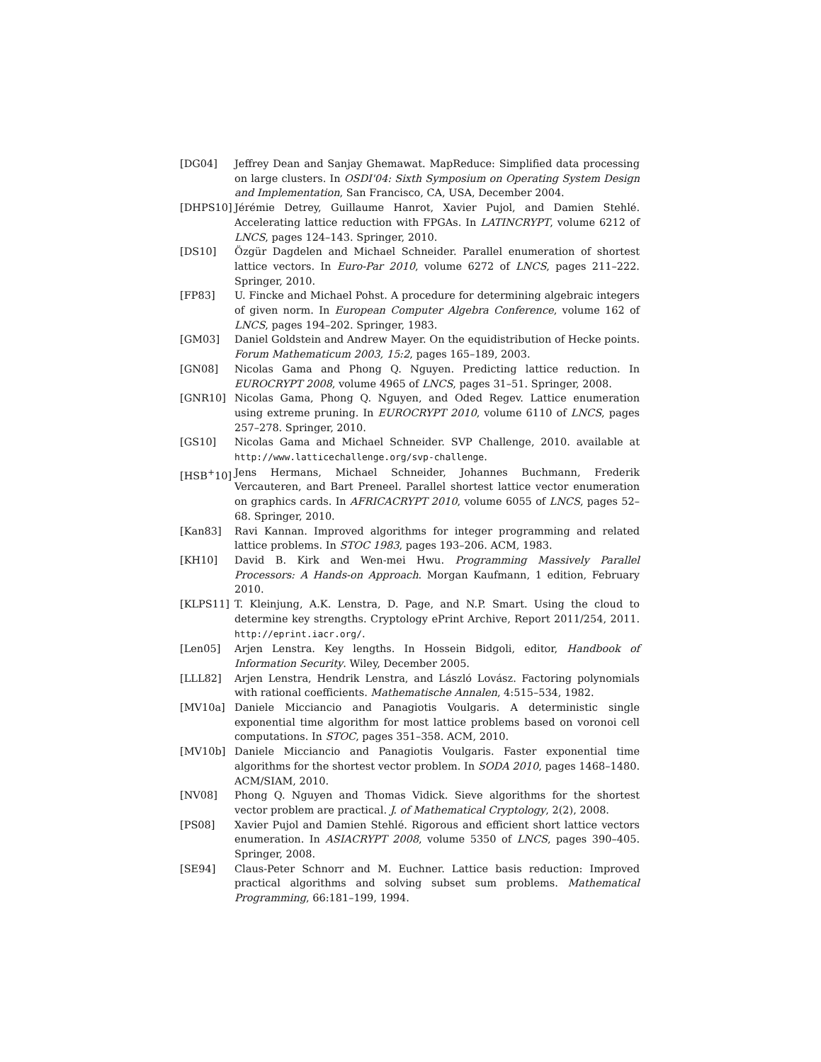[DG04] Jeffrey Dean and Sanjay Ghemawat. MapReduce: Simplified data processing on large clusters. In OSDI'04: Sixth Symposium on Operating System Design and Implementation, San Francisco, CA, USA, December 2004.
[DHPS10] Jérémie Detrey, Guillaume Hanrot, Xavier Pujol, and Damien Stehlé. Accelerating lattice reduction with FPGAs. In LATINCRYPT, volume 6212 of LNCS, pages 124–143. Springer, 2010.
[DS10] Özgür Dagdelen and Michael Schneider. Parallel enumeration of shortest lattice vectors. In Euro-Par 2010, volume 6272 of LNCS, pages 211–222. Springer, 2010.
[FP83] U. Fincke and Michael Pohst. A procedure for determining algebraic integers of given norm. In European Computer Algebra Conference, volume 162 of LNCS, pages 194–202. Springer, 1983.
[GM03] Daniel Goldstein and Andrew Mayer. On the equidistribution of Hecke points. Forum Mathematicum 2003, 15:2, pages 165–189, 2003.
[GN08] Nicolas Gama and Phong Q. Nguyen. Predicting lattice reduction. In EUROCRYPT 2008, volume 4965 of LNCS, pages 31–51. Springer, 2008.
[GNR10] Nicolas Gama, Phong Q. Nguyen, and Oded Regev. Lattice enumeration using extreme pruning. In EUROCRYPT 2010, volume 6110 of LNCS, pages 257–278. Springer, 2010.
[GS10] Nicolas Gama and Michael Schneider. SVP Challenge, 2010. available at http://www.latticechallenge.org/svp-challenge.
[HSB<sup>+</sup>10] Jens Hermans, Michael Schneider, Johannes Buchmann, Frederik Vercauteren, and Bart Preneel. Parallel shortest lattice vector enumeration on graphics cards. In AFRICACRYPT 2010, volume 6055 of LNCS, pages 52–68. Springer, 2010.
[Kan83] Ravi Kannan. Improved algorithms for integer programming and related lattice problems. In STOC 1983, pages 193–206. ACM, 1983.
[KH10] David B. Kirk and Wen-mei Hwu. Programming Massively Parallel Processors: A Hands-on Approach. Morgan Kaufmann, 1 edition, February 2010.
[KLPS11] T. Kleinjung, A.K. Lenstra, D. Page, and N.P. Smart. Using the cloud to determine key strengths. Cryptology ePrint Archive, Report 2011/254, 2011. http://eprint.iacr.org/.
[Len05] Arjen Lenstra. Key lengths. In Hossein Bidgoli, editor, Handbook of Information Security. Wiley, December 2005.
[LLL82] Arjen Lenstra, Hendrik Lenstra, and László Lovász. Factoring polynomials with rational coefficients. Mathematische Annalen, 4:515–534, 1982.
[MV10a] Daniele Micciancio and Panagiotis Voulgaris. A deterministic single exponential time algorithm for most lattice problems based on voronoi cell computations. In STOC, pages 351–358. ACM, 2010.
[MV10b] Daniele Micciancio and Panagiotis Voulgaris. Faster exponential time algorithms for the shortest vector problem. In SODA 2010, pages 1468–1480. ACM/SIAM, 2010.
[NV08] Phong Q. Nguyen and Thomas Vidick. Sieve algorithms for the shortest vector problem are practical. J. of Mathematical Cryptology, 2(2), 2008.
[PS08] Xavier Pujol and Damien Stehlé. Rigorous and efficient short lattice vectors enumeration. In ASIACRYPT 2008, volume 5350 of LNCS, pages 390–405. Springer, 2008.
[SE94] Claus-Peter Schnorr and M. Euchner. Lattice basis reduction: Improved practical algorithms and solving subset sum problems. Mathematical Programming, 66:181–199, 1994.